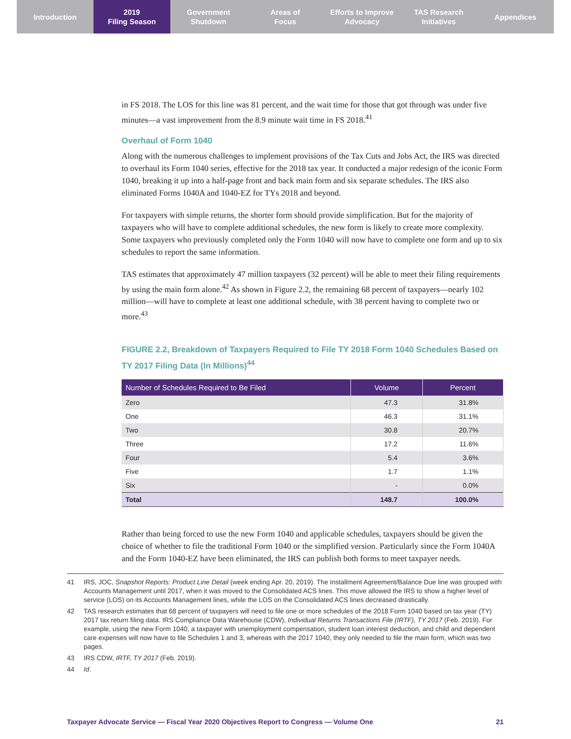Introduction 2019
Filing Season
Government
Shutdown
Areas of
Focus
Efforts to Improve
Advocacy
TAS Research
Initiatives
Appendices
in FS 2018. The LOS for this line was 81 percent, and the wait time for those that got through was under five minutes—a vast improvement from the 8.9 minute wait time in FS 2018.<sup>41</sup>
Overhaul of Form 1040
Along with the numerous challenges to implement provisions of the Tax Cuts and Jobs Act, the IRS was directed to overhaul its Form 1040 series, effective for the 2018 tax year. It conducted a major redesign of the iconic Form 1040, breaking it up into a half-page front and back main form and six separate schedules. The IRS also eliminated Forms 1040A and 1040-EZ for TYs 2018 and beyond.
For taxpayers with simple returns, the shorter form should provide simplification. But for the majority of taxpayers who will have to complete additional schedules, the new form is likely to create more complexity. Some taxpayers who previously completed only the Form 1040 will now have to complete one form and up to six schedules to report the same information.
TAS estimates that approximately 47 million taxpayers (32 percent) will be able to meet their filing requirements by using the main form alone.<sup>42</sup> As shown in Figure 2.2, the remaining 68 percent of taxpayers—nearly 102 million—will have to complete at least one additional schedule, with 38 percent having to complete two or more.<sup>43</sup>
FIGURE 2.2, Breakdown of Taxpayers Required to File TY 2018 Form 1040 Schedules Based on TY 2017 Filing Data (In Millions)<sup>44</sup>
| Number of Schedules Required to Be Filed | Volume | Percent |
| --- | --- | --- |
| Zero | 47.3 | 31.8% |
| One | 46.3 | 31.1% |
| Two | 30.8 | 20.7% |
| Three | 17.2 | 11.6% |
| Four | 5.4 | 3.6% |
| Five | 1.7 | 1.1% |
| Six | - | 0.0% |
| Total | 148.7 | 100.0% |
Rather than being forced to use the new Form 1040 and applicable schedules, taxpayers should be given the choice of whether to file the traditional Form 1040 or the simplified version. Particularly since the Form 1040A and the Form 1040-EZ have been eliminated, the IRS can publish both forms to meet taxpayer needs.
41 IRS, JOC, Snapshot Reports: Product Line Detail (week ending Apr. 20, 2019). The Installment Agreement/Balance Due line was grouped with Accounts Management until 2017, when it was moved to the Consolidated ACS lines. This move allowed the IRS to show a higher level of service (LOS) on its Accounts Management lines, while the LOS on the Consolidated ACS lines decreased drastically.
42 TAS research estimates that 68 percent of taxpayers will need to file one or more schedules of the 2018 Form 1040 based on tax year (TY) 2017 tax return filing data. IRS Compliance Data Warehouse (CDW), Individual Returns Transactions File (IRTF), TY 2017 (Feb. 2019). For example, using the new Form 1040, a taxpayer with unemployment compensation, student loan interest deduction, and child and dependent care expenses will now have to file Schedules 1 and 3, whereas with the 2017 1040, they only needed to file the main form, which was two pages.
43 IRS CDW, IRTF, TY 2017 (Feb. 2019).
44 Id.
Taxpayer Advocate Service — Fiscal Year 2020 Objectives Report to Congress — Volume One 21